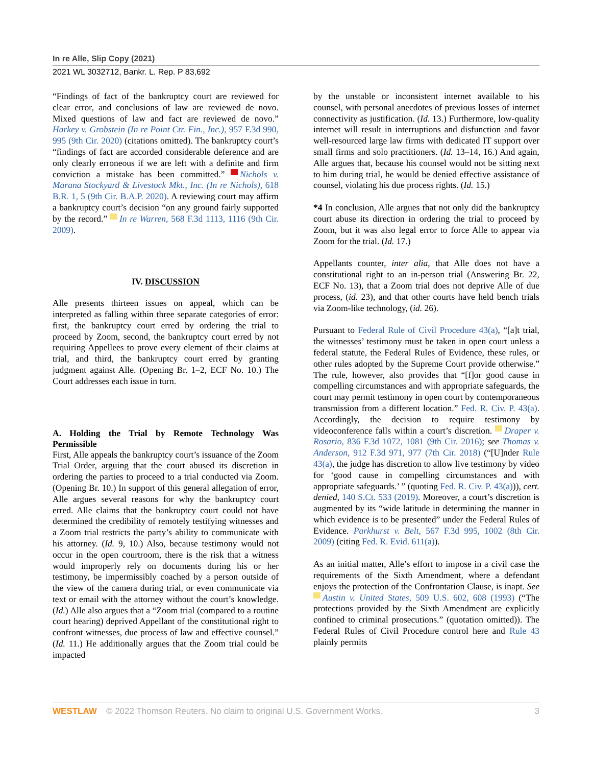In re Alle, Slip Copy (2021)
2021 WL 3032712, Bankr. L. Rep. P 83,692
“Findings of fact of the bankruptcy court are reviewed for clear error, and conclusions of law are reviewed de novo. Mixed questions of law and fact are reviewed de novo.” Harkey v. Grobstein (In re Point Ctr. Fin., Inc.), 957 F.3d 990, 995 (9th Cir. 2020) (citations omitted). The bankruptcy court’s “findings of fact are accorded considerable deference and are only clearly erroneous if we are left with a definite and firm conviction a mistake has been committed.” Nichols v. Marana Stockyard & Livestock Mkt., Inc. (In re Nichols), 618 B.R. 1, 5 (9th Cir. B.A.P. 2020). A reviewing court may affirm a bankruptcy court’s decision “on any ground fairly supported by the record.” In re Warren, 568 F.3d 1113, 1116 (9th Cir. 2009).
IV. DISCUSSION
Alle presents thirteen issues on appeal, which can be interpreted as falling within three separate categories of error: first, the bankruptcy court erred by ordering the trial to proceed by Zoom, second, the bankruptcy court erred by not requiring Appellees to prove every element of their claims at trial, and third, the bankruptcy court erred by granting judgment against Alle. (Opening Br. 1–2, ECF No. 10.) The Court addresses each issue in turn.
A. Holding the Trial by Remote Technology Was Permissible
First, Alle appeals the bankruptcy court’s issuance of the Zoom Trial Order, arguing that the court abused its discretion in ordering the parties to proceed to a trial conducted via Zoom. (Opening Br. 10.) In support of this general allegation of error, Alle argues several reasons for why the bankruptcy court erred. Alle claims that the bankruptcy court could not have determined the credibility of remotely testifying witnesses and a Zoom trial restricts the party’s ability to communicate with his attorney. (Id. 9, 10.) Also, because testimony would not occur in the open courtroom, there is the risk that a witness would improperly rely on documents during his or her testimony, be impermissibly coached by a person outside of the view of the camera during trial, or even communicate via text or email with the attorney without the court’s knowledge. (Id.) Alle also argues that a “Zoom trial (compared to a routine court hearing) deprived Appellant of the constitutional right to confront witnesses, due process of law and effective counsel.” (Id. 11.) He additionally argues that the Zoom trial could be impacted
by the unstable or inconsistent internet available to his counsel, with personal anecdotes of previous losses of internet connectivity as justification. (Id. 13.) Furthermore, low-quality internet will result in interruptions and disfunction and favor well-resourced large law firms with dedicated IT support over small firms and solo practitioners. (Id. 13–14, 16.) And again, Alle argues that, because his counsel would not be sitting next to him during trial, he would be denied effective assistance of counsel, violating his due process rights. (Id. 15.)
*4 In conclusion, Alle argues that not only did the bankruptcy court abuse its direction in ordering the trial to proceed by Zoom, but it was also legal error to force Alle to appear via Zoom for the trial. (Id. 17.)
Appellants counter, inter alia, that Alle does not have a constitutional right to an in-person trial (Answering Br. 22, ECF No. 13), that a Zoom trial does not deprive Alle of due process, (id. 23), and that other courts have held bench trials via Zoom-like technology, (id. 26).
Pursuant to Federal Rule of Civil Procedure 43(a), “[a]t trial, the witnesses’ testimony must be taken in open court unless a federal statute, the Federal Rules of Evidence, these rules, or other rules adopted by the Supreme Court provide otherwise.” The rule, however, also provides that “[f]or good cause in compelling circumstances and with appropriate safeguards, the court may permit testimony in open court by contemporaneous transmission from a different location.” Fed. R. Civ. P. 43(a). Accordingly, the decision to require testimony by videoconference falls within a court’s discretion. Draper v. Rosario, 836 F.3d 1072, 1081 (9th Cir. 2016); see Thomas v. Anderson, 912 F.3d 971, 977 (7th Cir. 2018) (“[U]nder Rule 43(a), the judge has discretion to allow live testimony by video for ‘good cause in compelling circumstances and with appropriate safeguards.’ ” (quoting Fed. R. Civ. P. 43(a))), cert. denied, 140 S.Ct. 533 (2019). Moreover, a court’s discretion is augmented by its “wide latitude in determining the manner in which evidence is to be presented” under the Federal Rules of Evidence. Parkhurst v. Belt, 567 F.3d 995, 1002 (8th Cir. 2009) (citing Fed. R. Evid. 611(a)).
As an initial matter, Alle’s effort to impose in a civil case the requirements of the Sixth Amendment, where a defendant enjoys the protection of the Confrontation Clause, is inapt. See Austin v. United States, 509 U.S. 602, 608 (1993) (“The protections provided by the Sixth Amendment are explicitly confined to criminal prosecutions.” (quotation omitted)). The Federal Rules of Civil Procedure control here and Rule 43 plainly permits
WESTLAW © 2022 Thomson Reuters. No claim to original U.S. Government Works. 3